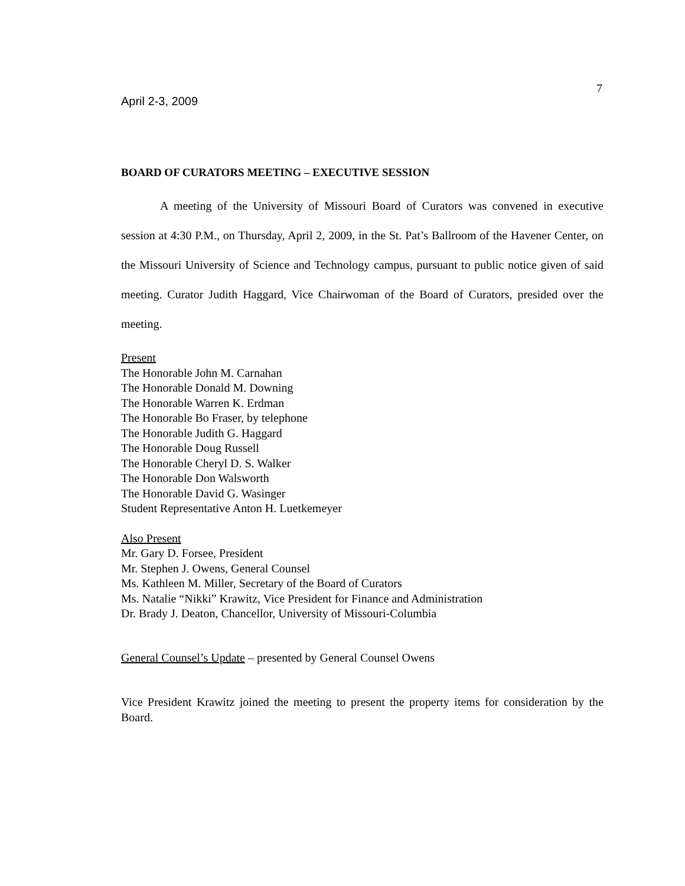7
April 2-3, 2009
BOARD OF CURATORS MEETING – EXECUTIVE SESSION
A meeting of the University of Missouri Board of Curators was convened in executive session at 4:30 P.M., on Thursday, April 2, 2009, in the St. Pat’s Ballroom of the Havener Center, on the Missouri University of Science and Technology campus, pursuant to public notice given of said meeting. Curator Judith Haggard, Vice Chairwoman of the Board of Curators, presided over the meeting.
Present
The Honorable John M. Carnahan
The Honorable Donald M. Downing
The Honorable Warren K. Erdman
The Honorable Bo Fraser, by telephone
The Honorable Judith G. Haggard
The Honorable Doug Russell
The Honorable Cheryl D. S. Walker
The Honorable Don Walsworth
The Honorable David G. Wasinger
Student Representative Anton H. Luetkemeyer
Also Present
Mr. Gary D. Forsee, President
Mr. Stephen J. Owens, General Counsel
Ms. Kathleen M. Miller, Secretary of the Board of Curators
Ms. Natalie “Nikki” Krawitz, Vice President for Finance and Administration
Dr. Brady J. Deaton, Chancellor, University of Missouri-Columbia
General Counsel’s Update – presented by General Counsel Owens
Vice President Krawitz joined the meeting to present the property items for consideration by the Board.